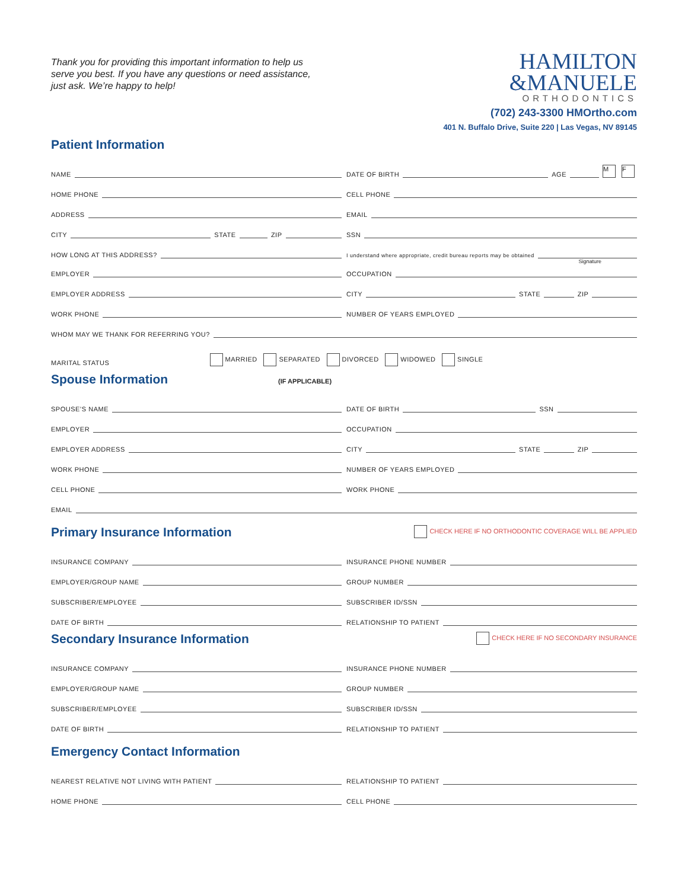Thank you for providing this important information to help us serve you best. If you have any questions or need assistance, just ask. We’re happy to help!
HAMILTON
&MANUELE
ORTHODONTICS
(702) 243-3300 HMOrtho.com
401 N. Buffalo Drive, Suite 220 | Las Vegas, NV 89145
Patient Information
NAME
DATE OF BIRTH AGE M F
HOME PHONE
CELL PHONE
ADDRESS
EMAIL
CITY STATE ZIP
SSN
HOW LONG AT THIS ADDRESS?
I understand where appropriate, credit bureau reports may be obtained
Signature
EMPLOYER
OCCUPATION
EMPLOYER ADDRESS
CITY STATE ZIP
WORK PHONE
NUMBER OF YEARS EMPLOYED
WHOM MAY WE THANK FOR REFERRING YOU?
MARITAL STATUS
MARRIED SEPARATED DIVORCED WIDOWED SINGLE
Spouse Information (IF APPLICABLE)
SPOUSE’S NAME
DATE OF BIRTH SSN
EMPLOYER
OCCUPATION
EMPLOYER ADDRESS
CITY STATE ZIP
WORK PHONE
NUMBER OF YEARS EMPLOYED
CELL PHONE
WORK PHONE
EMAIL
Primary Insurance Information CHECK HERE IF NO ORTHODONTIC COVERAGE WILL BE APPLIED
INSURANCE COMPANY
INSURANCE PHONE NUMBER
EMPLOYER/GROUP NAME
GROUP NUMBER
SUBSCRIBER/EMPLOYEE
SUBSCRIBER ID/SSN
DATE OF BIRTH
RELATIONSHIP TO PATIENT
Secondary Insurance Information CHECK HERE IF NO SECONDARY INSURANCE
INSURANCE COMPANY
INSURANCE PHONE NUMBER
EMPLOYER/GROUP NAME
GROUP NUMBER
SUBSCRIBER/EMPLOYEE
SUBSCRIBER ID/SSN
DATE OF BIRTH
RELATIONSHIP TO PATIENT
Emergency Contact Information
NEAREST RELATIVE NOT LIVING WITH PATIENT
RELATIONSHIP TO PATIENT
HOME PHONE
CELL PHONE